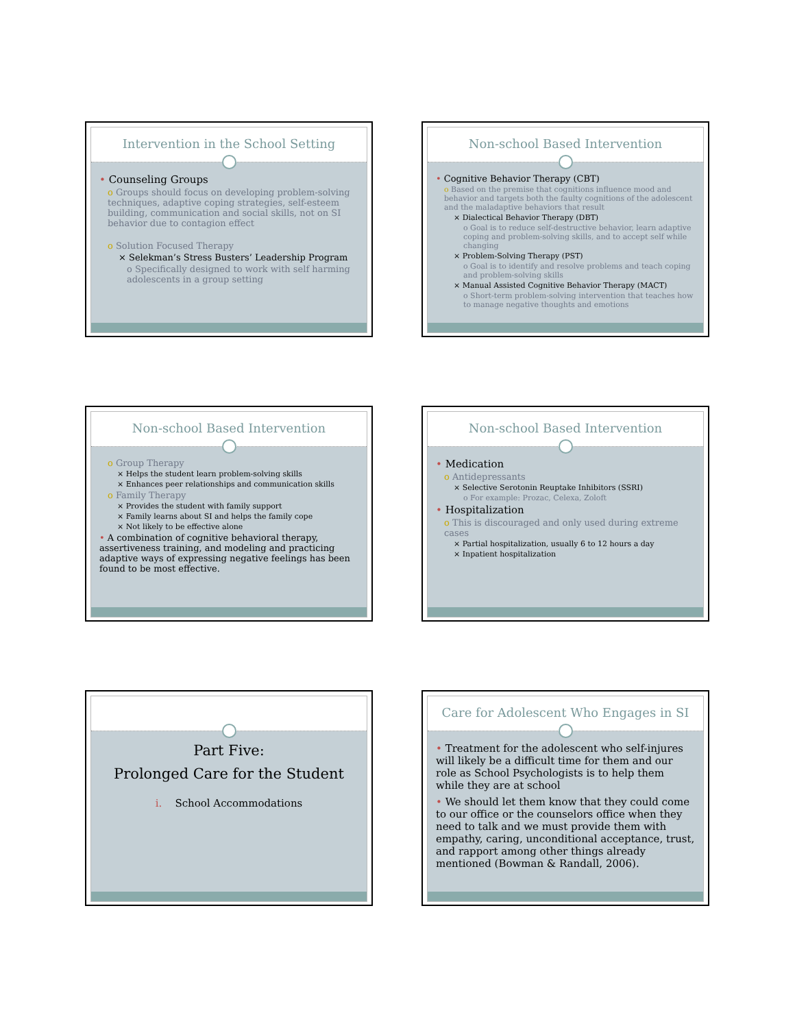Intervention in the School Setting
• Counseling Groups
o Groups should focus on developing problem-solving techniques, adaptive coping strategies, self-esteem building, communication and social skills, not on SI behavior due to contagion effect
o Solution Focused Therapy
× Selekman’s Stress Busters’ Leadership Program
o Specifically designed to work with self harming adolescents in a group setting
Non-school Based Intervention
• Cognitive Behavior Therapy (CBT)
o Based on the premise that cognitions influence mood and behavior and targets both the faulty cognitions of the adolescent and the maladaptive behaviors that result
× Dialectical Behavior Therapy (DBT)
o Goal is to reduce self-destructive behavior, learn adaptive coping and problem-solving skills, and to accept self while changing
× Problem-Solving Therapy (PST)
o Goal is to identify and resolve problems and teach coping and problem-solving skills
× Manual Assisted Cognitive Behavior Therapy (MACT)
o Short-term problem-solving intervention that teaches how to manage negative thoughts and emotions
Non-school Based Intervention
o Group Therapy
× Helps the student learn problem-solving skills
× Enhances peer relationships and communication skills
o Family Therapy
× Provides the student with family support
× Family learns about SI and helps the family cope
× Not likely to be effective alone
• A combination of cognitive behavioral therapy, assertiveness training, and modeling and practicing adaptive ways of expressing negative feelings has been found to be most effective.
Non-school Based Intervention
• Medication
o Antidepressants
× Selective Serotonin Reuptake Inhibitors (SSRI)
o For example: Prozac, Celexa, Zoloft
• Hospitalization
o This is discouraged and only used during extreme cases
× Partial hospitalization, usually 6 to 12 hours a day
× Inpatient hospitalization
Part Five:
Prolonged Care for the Student
i. School Accommodations
Care for Adolescent Who Engages in SI
• Treatment for the adolescent who self-injures will likely be a difficult time for them and our role as School Psychologists is to help them while they are at school
• We should let them know that they could come to our office or the counselors office when they need to talk and we must provide them with empathy, caring, unconditional acceptance, trust, and rapport among other things already mentioned (Bowman & Randall, 2006).